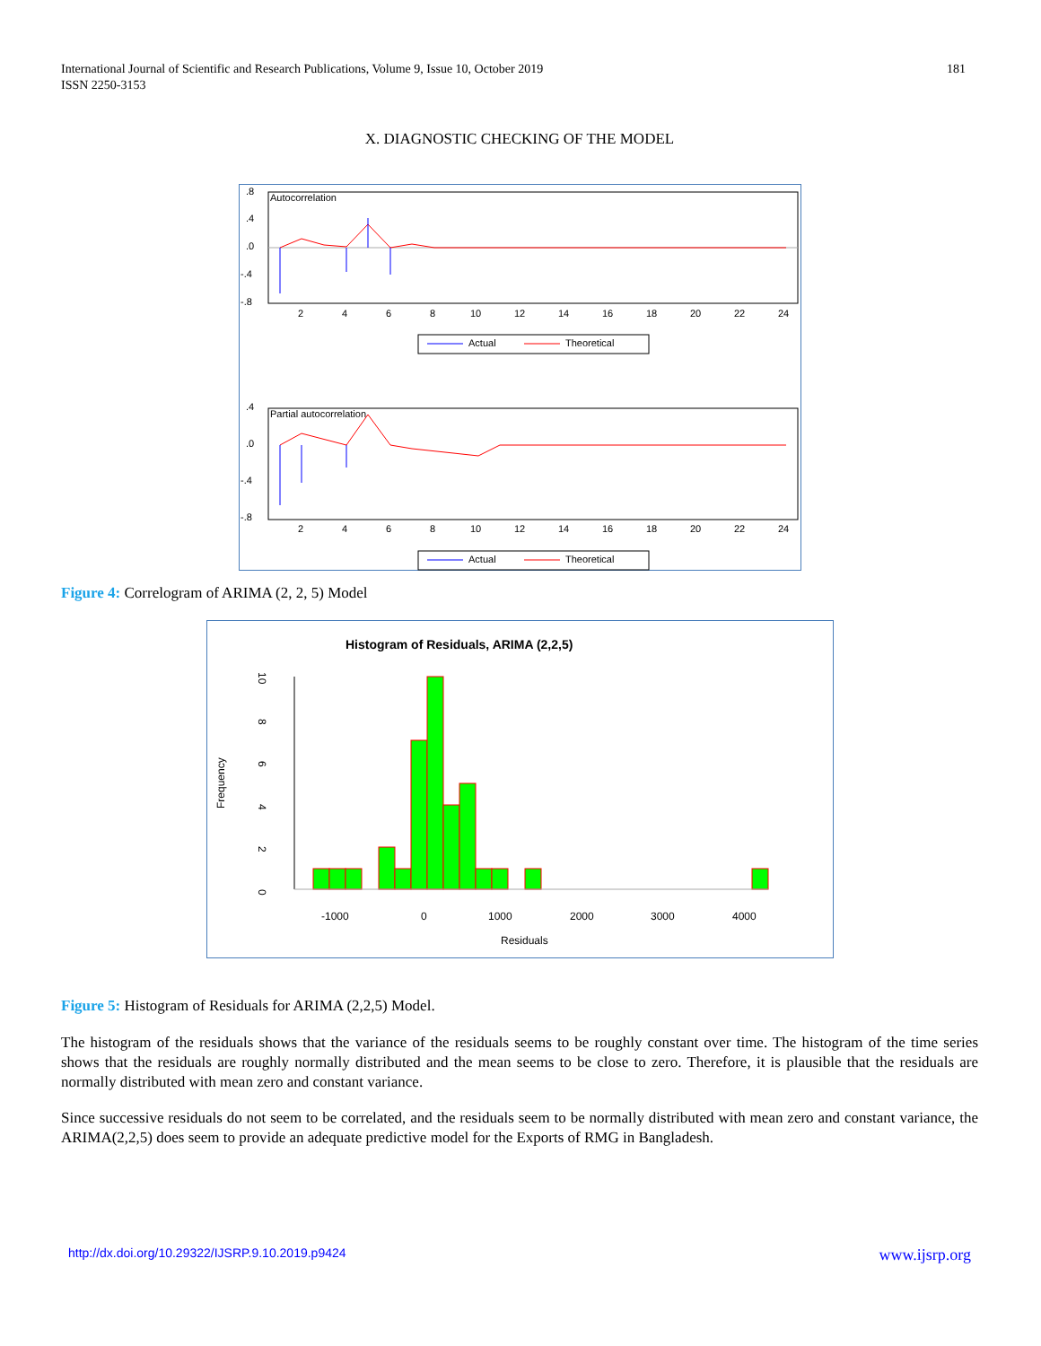International Journal of Scientific and Research Publications, Volume 9, Issue 10, October 2019
ISSN 2250-3153
181
X. DIAGNOSTIC CHECKING OF THE MODEL
Autocorrelation
.8
.4
.0
-.4
-.8
2
4
6
8
10
12
14
16
18
20
22
24
Actual
Theoretical
Partial autocorrelation
.4
.0
-.4
-.8
2
4
6
8
10
12
14
16
18
20
22
24
Actual
Theoretical
Figure 4: Correlogram of ARIMA (2, 2, 5) Model
Histogram of Residuals, ARIMA (2,2,5)
Frequency
0
2
4
6
8
10
-1000
0
1000
2000
3000
4000
Residuals
Figure 5: Histogram of Residuals for ARIMA (2,2,5) Model.
The histogram of the residuals shows that the variance of the residuals seems to be roughly constant over time. The histogram of the time series shows that the residuals are roughly normally distributed and the mean seems to be close to zero. Therefore, it is plausible that the residuals are normally distributed with mean zero and constant variance.
Since successive residuals do not seem to be correlated, and the residuals seem to be normally distributed with mean zero and constant variance, the ARIMA(2,2,5) does seem to provide an adequate predictive model for the Exports of RMG in Bangladesh.
http://dx.doi.org/10.29322/IJSRP.9.10.2019.p9424 www.ijsrp.org